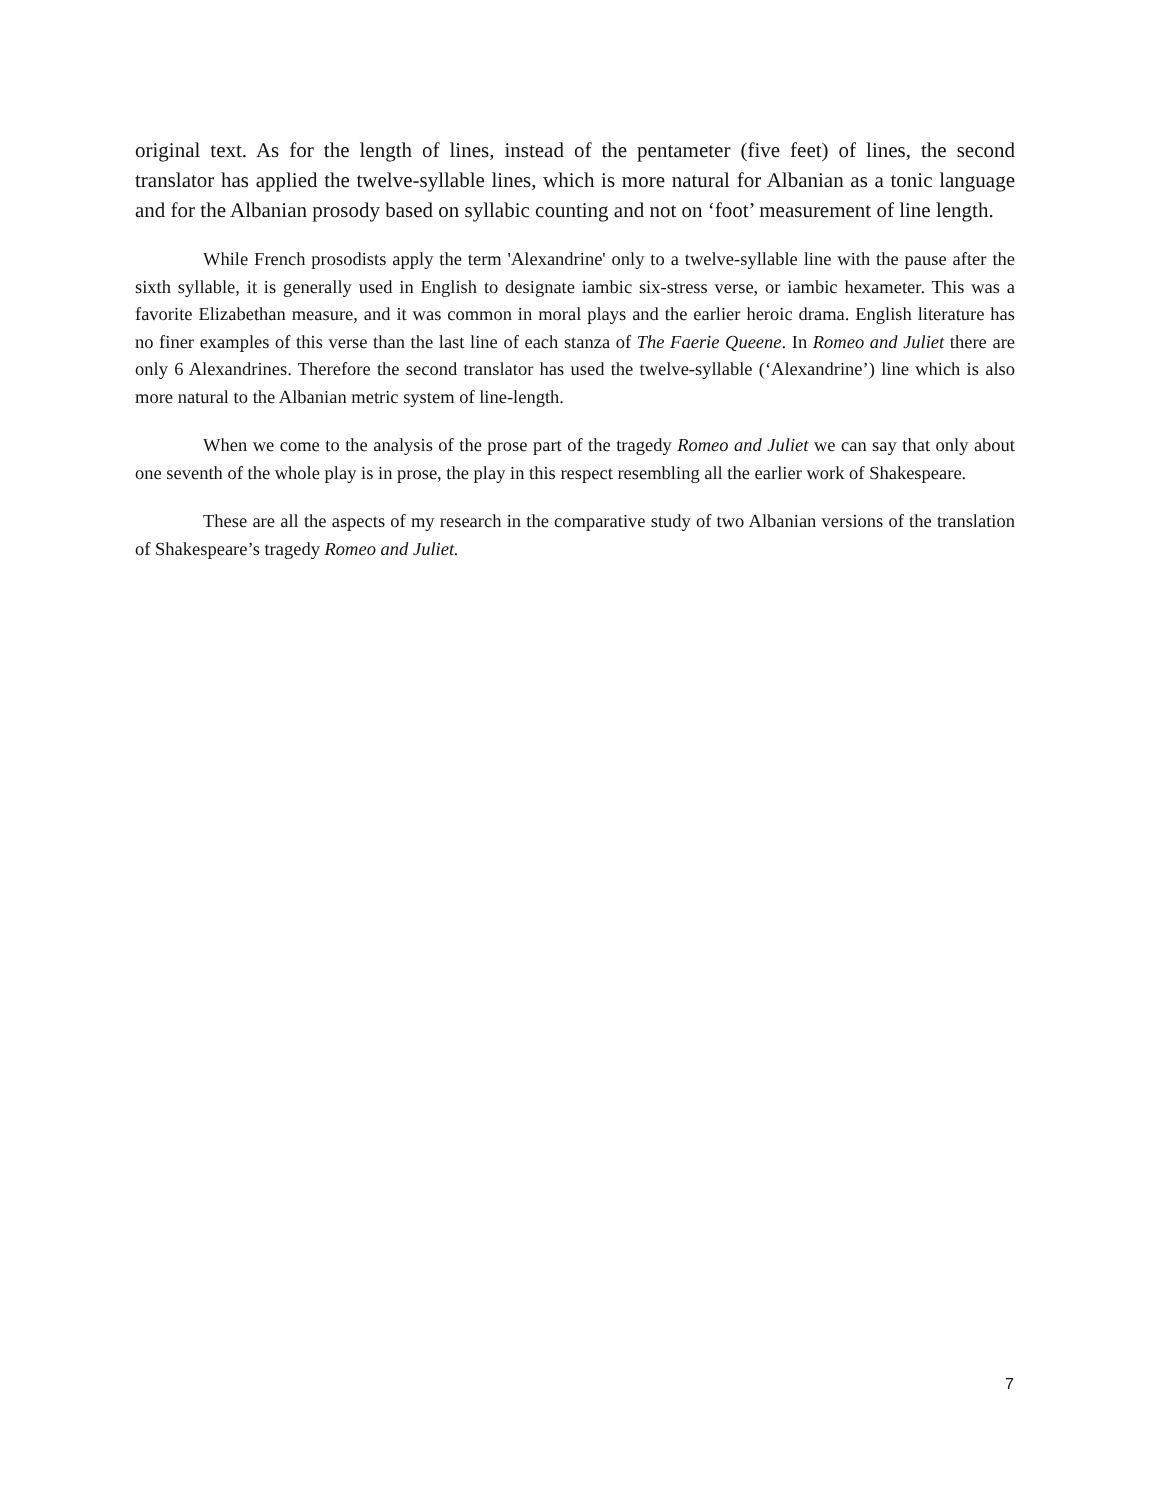original text. As for the length of lines, instead of the pentameter (five feet) of lines, the second translator has applied the twelve-syllable lines, which is more natural for Albanian as a tonic language and for the Albanian prosody based on syllabic counting and not on ‘foot’ measurement of line length.
While French prosodists apply the term 'Alexandrine' only to a twelve-syllable line with the pause after the sixth syllable, it is generally used in English to designate iambic six-stress verse, or iambic hexameter. This was a favorite Elizabethan measure, and it was common in moral plays and the earlier heroic drama. English literature has no finer examples of this verse than the last line of each stanza of The Faerie Queene. In Romeo and Juliet there are only 6 Alexandrines. Therefore the second translator has used the twelve-syllable (‘Alexandrine’) line which is also more natural to the Albanian metric system of line-length.
When we come to the analysis of the prose part of the tragedy Romeo and Juliet we can say that only about one seventh of the whole play is in prose, the play in this respect resembling all the earlier work of Shakespeare.
These are all the aspects of my research in the comparative study of two Albanian versions of the translation of Shakespeare’s tragedy Romeo and Juliet.
7